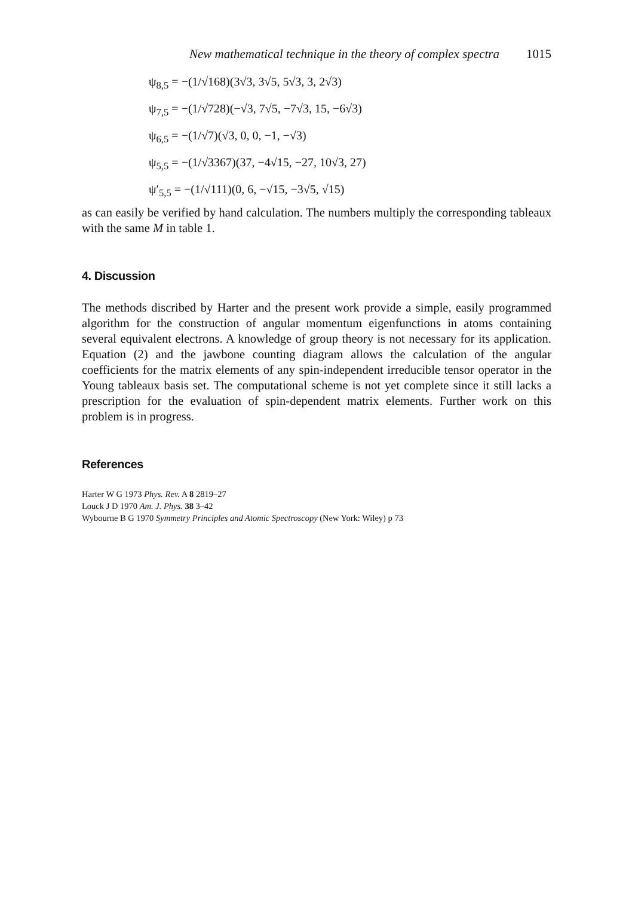New mathematical technique in the theory of complex spectra 1015
ψ<sub>8,5</sub> = −(1/√168)(3√3, 3√5, 5√3, 3, 2√3)
ψ<sub>7,5</sub> = −(1/√728)(−√3, 7√5, −7√3, 15, −6√3)
ψ<sub>6,5</sub> = −(1/√7)(√3, 0, 0, −1, −√3)
ψ<sub>5,5</sub> = −(1/√3367)(37, −4√15, −27, 10√3, 27)
ψ′<sub>5,5</sub> = −(1/√111)(0, 6, −√15, −3√5, √15)
as can easily be verified by hand calculation. The numbers multiply the corresponding tableaux with the same M in table 1.
4. Discussion
The methods discribed by Harter and the present work provide a simple, easily programmed algorithm for the construction of angular momentum eigenfunctions in atoms containing several equivalent electrons. A knowledge of group theory is not necessary for its application. Equation (2) and the jawbone counting diagram allows the calculation of the angular coefficients for the matrix elements of any spin-independent irreducible tensor operator in the Young tableaux basis set. The computational scheme is not yet complete since it still lacks a prescription for the evaluation of spin-dependent matrix elements. Further work on this problem is in progress.
References
Harter W G 1973 Phys. Rev. A 8 2819–27
Louck J D 1970 Am. J. Phys. 38 3–42
Wybourne B G 1970 Symmetry Principles and Atomic Spectroscopy (New York: Wiley) p 73